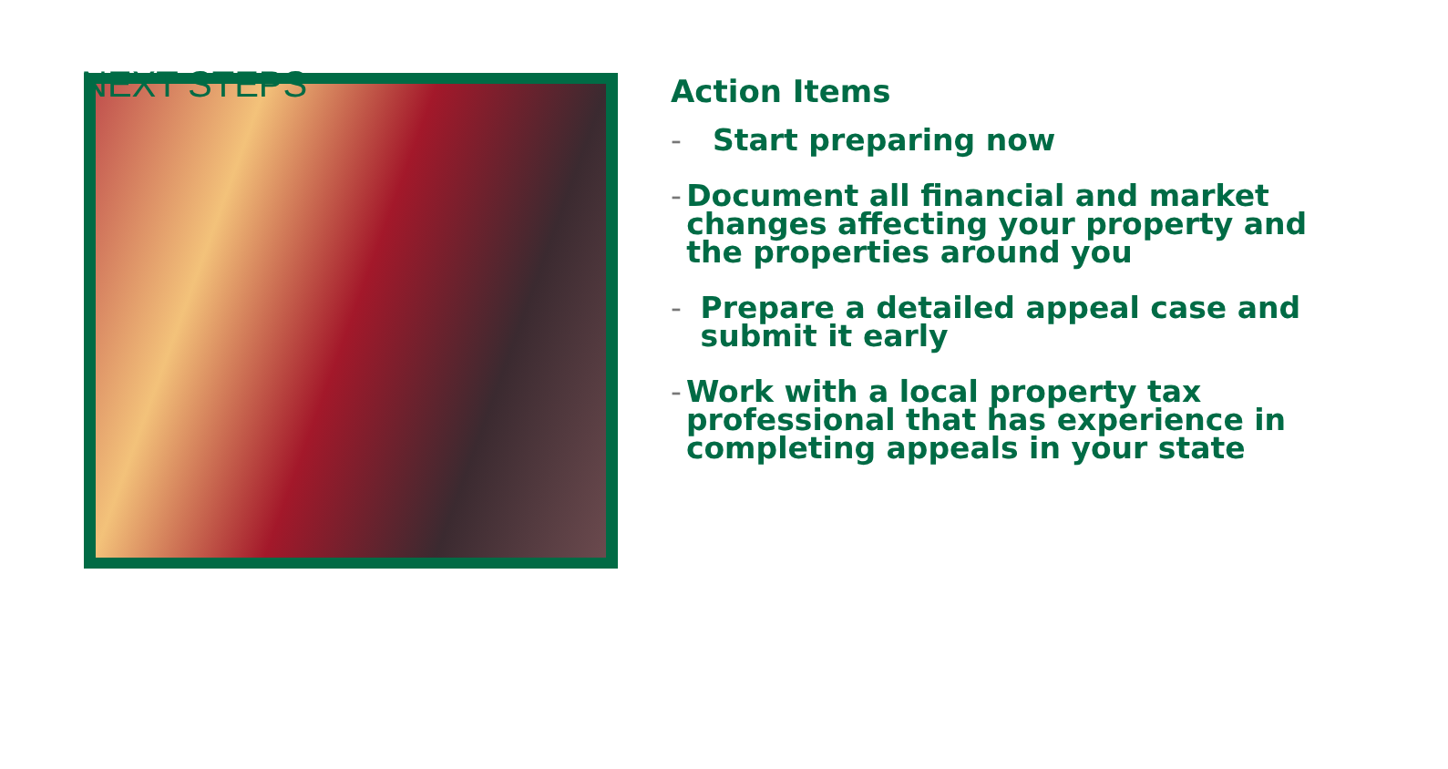NEXT STEPS
Action Items
- Start preparing now
- Document all financial and market changes affecting your property and the properties around you
- Prepare a detailed appeal case and submit it early
- Work with a local property tax professional that has experience in completing appeals in your state